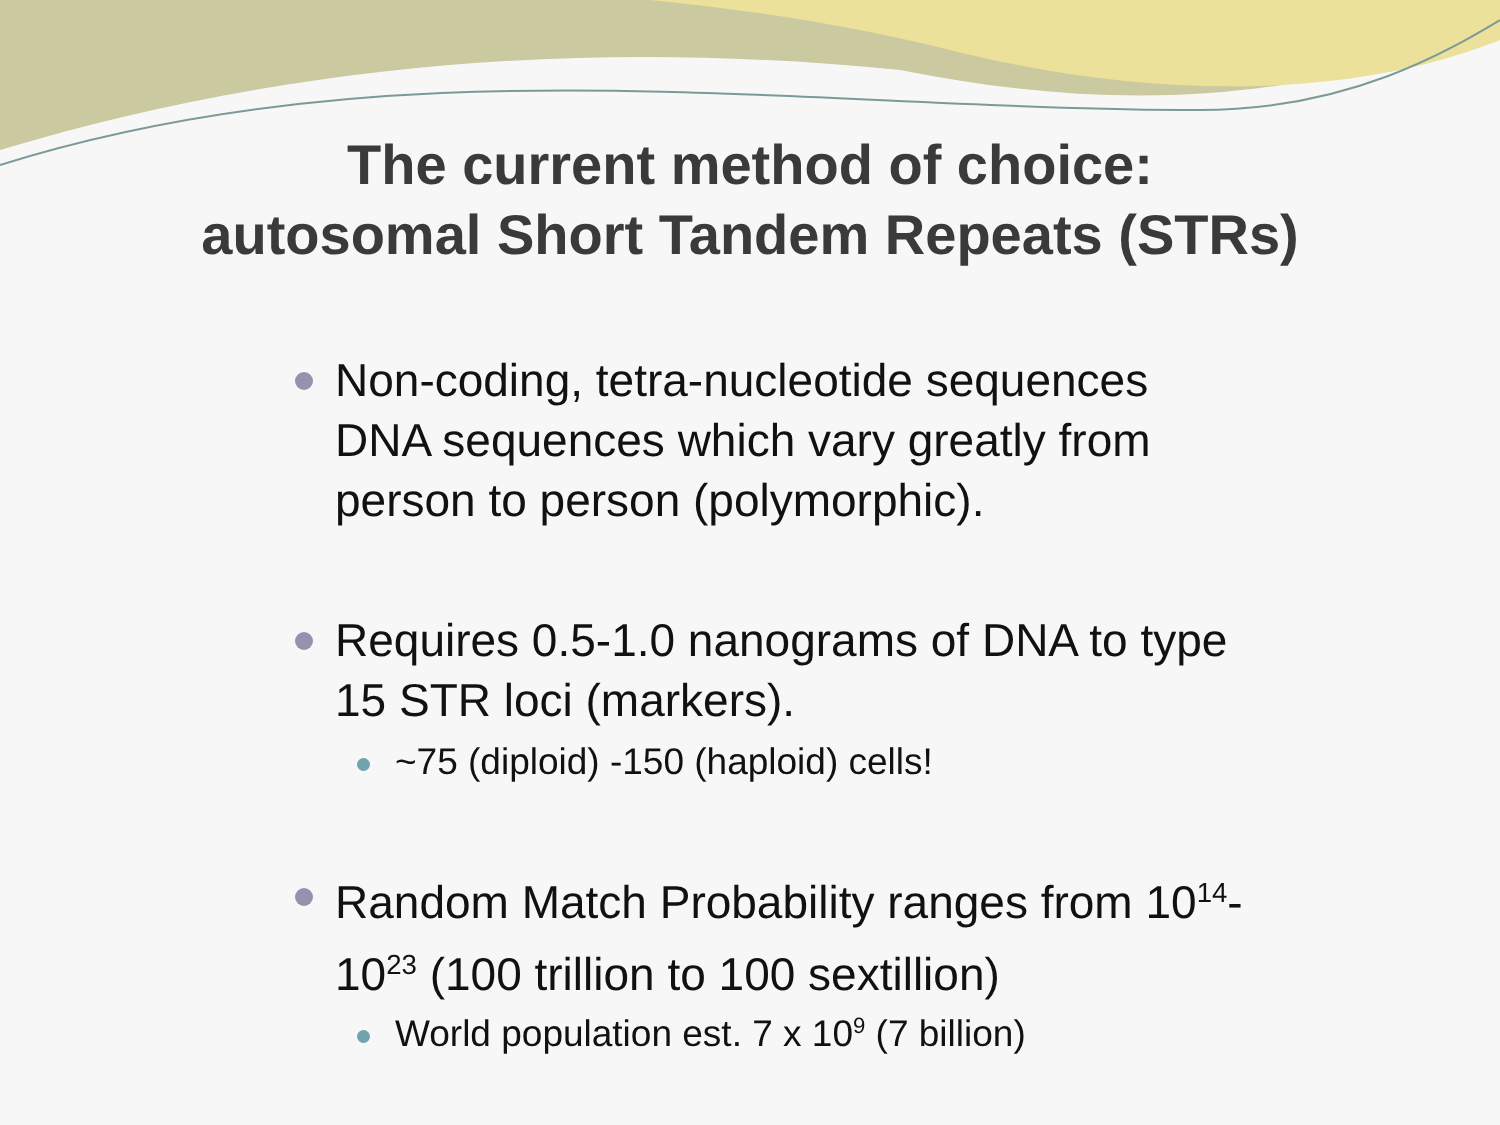The current method of choice:
autosomal Short Tandem Repeats (STRs)
Non-coding, tetra-nucleotide sequences DNA sequences which vary greatly from person to person (polymorphic).
Requires 0.5-1.0 nanograms of DNA to type 15 STR loci (markers).
~75 (diploid) -150 (haploid) cells!
Random Match Probability ranges from 10<sup>14</sup>-10<sup>23</sup> (100 trillion to 100 sextillion)
World population est. 7 x 10<sup>9</sup> (7 billion)